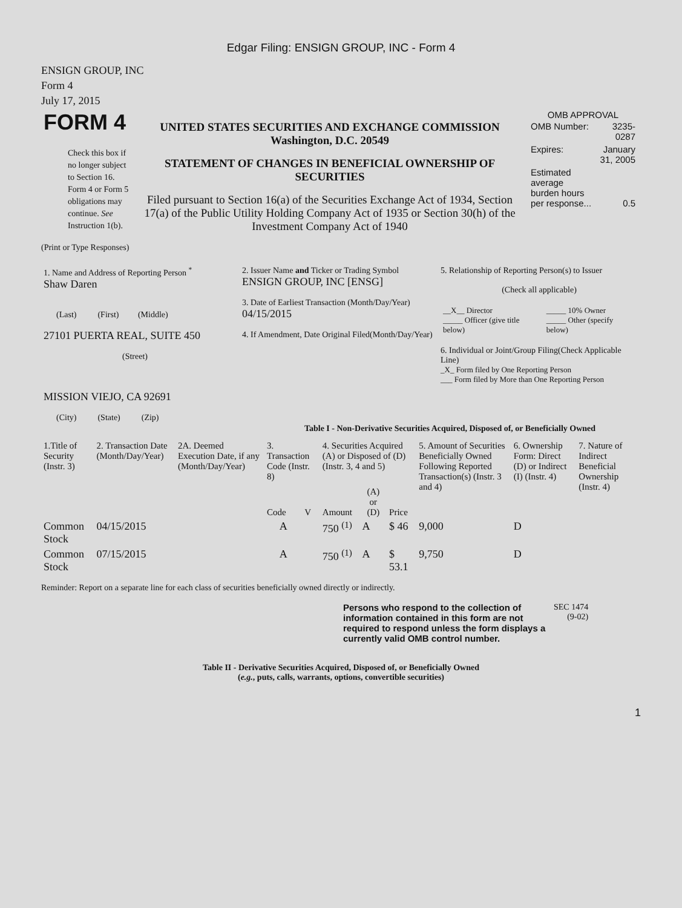Edgar Filing: ENSIGN GROUP, INC - Form 4
ENSIGN GROUP, INC
Form 4
July 17, 2015
| FORM 4 Check this box if no longer subject to Section 16. Form 4 or Form 5 obligations may continue. See Instruction 1(b). | UNITED STATES SECURITIES AND EXCHANGE COMMISSION Washington, D.C. 20549 STATEMENT OF CHANGES IN BENEFICIAL OWNERSHIP OF SECURITIES Filed pursuant to Section 16(a) of the Securities Exchange Act of 1934, Section 17(a) of the Public Utility Holding Company Act of 1935 or Section 30(h) of the Investment Company Act of 1940 | OMB APPROVAL / OMB Number: / 3235-0287 / / Expires: / January 31, 2005 / / Estimated average burden hours per response... / 0.5 / |
(Print or Type Responses)
| 1. Name and Address of Reporting Person <sup>*</sup> Shaw Daren (Last) (First) (Middle) 27101 PUERTA REAL, SUITE 450 (Street) MISSION VIEJO, CA 92691 (City) (State) (Zip) | 2. Issuer Name and Ticker or Trading Symbol ENSIGN GROUP, INC [ENSG] 3. Date of Earliest Transaction (Month/Day/Year) 04/15/2015 4. If Amendment, Date Original Filed(Month/Day/Year) | 5. Relationship of Reporting Person(s) to Issuer (Check all applicable) / __X__ Director _____ Officer (give title below) / _____ 10% Owner _____ Other (specify below) / 6. Individual or Joint/Group Filing(Check Applicable Line) _X_ Form filed by One Reporting Person ___ Form filed by More than One Reporting Person |
Table I - Non-Derivative Securities Acquired, Disposed of, or Beneficially Owned
| 1.Title of Security (Instr. 3) | 2. Transaction Date (Month/Day/Year) | 2A. Deemed Execution Date, if any (Month/Day/Year) | 3. Transaction Code (Instr. 8) | | 4. Securities Acquired (A) or Disposed of (D) (Instr. 3, 4 and 5) | | | 5. Amount of Securities Beneficially Owned Following Reported Transaction(s) (Instr. 3 and 4) | 6. Ownership Form: Direct (D) or Indirect (I) (Instr. 4) | 7. Nature of Indirect Beneficial Ownership (Instr. 4) |
| --- | --- | --- | --- | --- | --- | --- | --- | --- | --- | --- |
| | | | Code | V | Amount | (A) or (D) | Price | | | |
| Common Stock | 04/15/2015 | | A | | 750 <sup>(1)</sup> | A | $ 46 | 9,000 | D | |
| Common Stock | 07/15/2015 | | A | | 750 <sup>(1)</sup> | A | $ 53.1 | 9,750 | D | |
Reminder: Report on a separate line for each class of securities beneficially owned directly or indirectly.
| Persons who respond to the collection of information contained in this form are not required to respond unless the form displays a currently valid OMB control number. | SEC 1474 (9-02) |
Table II - Derivative Securities Acquired, Disposed of, or Beneficially Owned
(e.g., puts, calls, warrants, options, convertible securities)
1